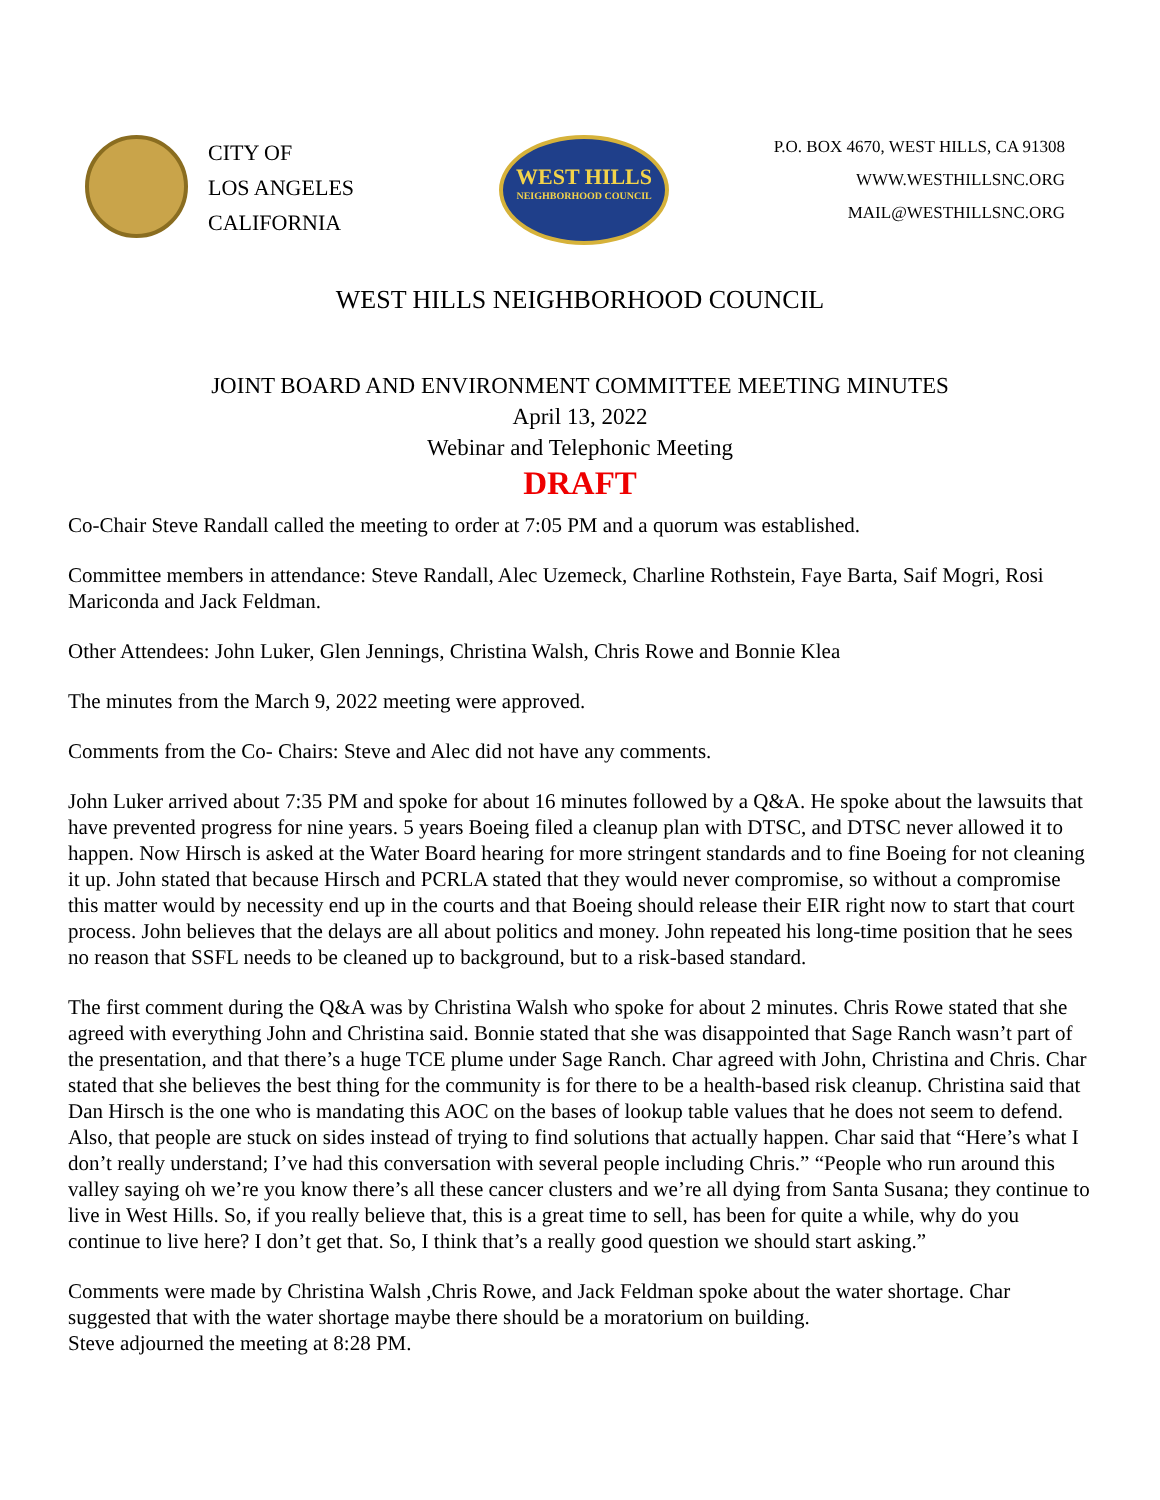CITY OF
LOS ANGELES
CALIFORNIA
WEST HILLS
NEIGHBORHOOD COUNCIL
P.O. BOX 4670, WEST HILLS, CA 91308
WWW.WESTHILLSNC.ORG
MAIL@WESTHILLSNC.ORG
WEST HILLS NEIGHBORHOOD COUNCIL
JOINT BOARD AND ENVIRONMENT COMMITTEE MEETING MINUTES
April 13, 2022
Webinar and Telephonic Meeting
DRAFT
Co-Chair Steve Randall called the meeting to order at 7:05 PM and a quorum was established.
Committee members in attendance: Steve Randall, Alec Uzemeck, Charline Rothstein, Faye Barta, Saif Mogri, Rosi Mariconda and Jack Feldman.
Other Attendees: John Luker, Glen Jennings, Christina Walsh, Chris Rowe and Bonnie Klea
The minutes from the March 9, 2022 meeting were approved.
Comments from the Co- Chairs: Steve and Alec did not have any comments.
John Luker arrived about 7:35 PM and spoke for about 16 minutes followed by a Q&A. He spoke about the lawsuits that have prevented progress for nine years. 5 years Boeing filed a cleanup plan with DTSC, and DTSC never allowed it to happen. Now Hirsch is asked at the Water Board hearing for more stringent standards and to fine Boeing for not cleaning it up. John stated that because Hirsch and PCRLA stated that they would never compromise, so without a compromise this matter would by necessity end up in the courts and that Boeing should release their EIR right now to start that court process. John believes that the delays are all about politics and money. John repeated his long-time position that he sees no reason that SSFL needs to be cleaned up to background, but to a risk-based standard.
The first comment during the Q&A was by Christina Walsh who spoke for about 2 minutes. Chris Rowe stated that she agreed with everything John and Christina said. Bonnie stated that she was disappointed that Sage Ranch wasn’t part of the presentation, and that there’s a huge TCE plume under Sage Ranch. Char agreed with John, Christina and Chris. Char stated that she believes the best thing for the community is for there to be a health-based risk cleanup. Christina said that Dan Hirsch is the one who is mandating this AOC on the bases of lookup table values that he does not seem to defend. Also, that people are stuck on sides instead of trying to find solutions that actually happen. Char said that “Here’s what I don’t really understand; I’ve had this conversation with several people including Chris.” “People who run around this valley saying oh we’re you know there’s all these cancer clusters and we’re all dying from Santa Susana; they continue to live in West Hills. So, if you really believe that, this is a great time to sell, has been for quite a while, why do you continue to live here? I don’t get that. So, I think that’s a really good question we should start asking.”
Comments were made by Christina Walsh ,Chris Rowe, and Jack Feldman spoke about the water shortage. Char suggested that with the water shortage maybe there should be a moratorium on building.
Steve adjourned the meeting at 8:28 PM.